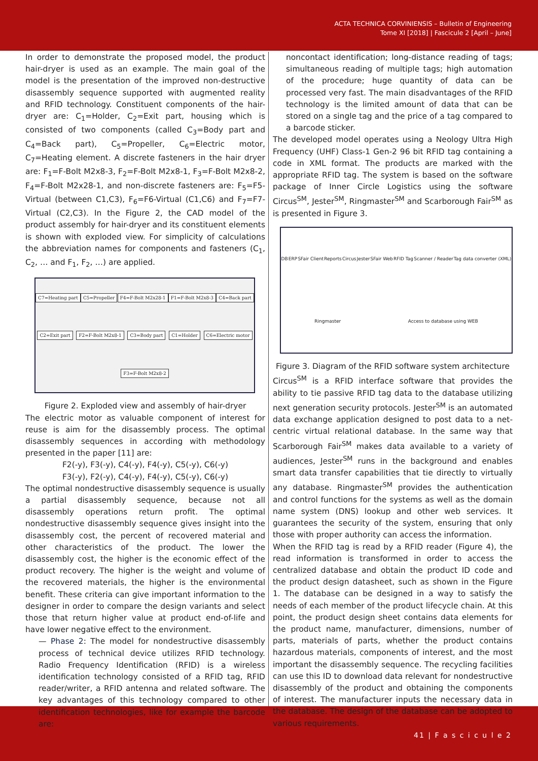ACTA TECHNICA CORVINIENSIS – Bulletin of Engineering
Tome XI [2018] | Fascicule 2 [April – June]
In order to demonstrate the proposed model, the product hair-dryer is used as an example. The main goal of the model is the presentation of the improved non-destructive disassembly sequence supported with augmented reality and RFID technology. Constituent components of the hair-dryer are: C<sub>1</sub>=Holder, C<sub>2</sub>=Exit part, housing which is consisted of two components (called C<sub>3</sub>=Body part and C<sub>4</sub>=Back part), C<sub>5</sub>=Propeller, C<sub>6</sub>=Electric motor, C<sub>7</sub>=Heating element. A discrete fasteners in the hair dryer are: F<sub>1</sub>=F-Bolt M2x8-3, F<sub>2</sub>=F-Bolt M2x8-1, F<sub>3</sub>=F-Bolt M2x8-2, F<sub>4</sub>=F-Bolt M2x28-1, and non-discrete fasteners are: F<sub>5</sub>=F5-Virtual (between C1,C3), F<sub>6</sub>=F6-Virtual (C1,C6) and F<sub>7</sub>=F7-Virtual (C2,C3). In the Figure 2, the CAD model of the product assembly for hair-dryer and its constituent elements is shown with exploded view. For simplicity of calculations the abbreviation names for components and fasteners (C<sub>1</sub>, C<sub>2</sub>, … and F<sub>1</sub>, F<sub>2</sub>, …) are applied.
C7=Heating part C5=Propeller F4=F-Bolt M2x28-1 F1=F-Bolt M2x8-3 C4=Back part C2=Exit part F2=F-Bolt M2x8-1 C3=Body part C1=Holder C6=Electric motor F3=F-Bolt M2x8-2
Figure 2. Exploded view and assembly of hair-dryer
The electric motor as valuable component of interest for reuse is aim for the disassembly process. The optimal disassembly sequences in according with methodology presented in the paper [11] are:
F2(-y), F3(-y), C4(-y), F4(-y), C5(-y), C6(-y)
F3(-y), F2(-y), C4(-y), F4(-y), C5(-y), C6(-y)
The optimal nondestructive disassembly sequence is usually a partial disassembly sequence, because not all disassembly operations return profit. The optimal nondestructive disassembly sequence gives insight into the disassembly cost, the percent of recovered material and other characteristics of the product. The lower the disassembly cost, the higher is the economic effect of the product recovery. The higher is the weight and volume of the recovered materials, the higher is the environmental benefit. These criteria can give important information to the designer in order to compare the design variants and select those that return higher value at product end-of-life and have lower negative effect to the environment.
— Phase 2: The model for nondestructive disassembly process of technical device utilizes RFID technology. Radio Frequency Identification (RFID) is a wireless identification technology consisted of a RFID tag, RFID reader/writer, a RFID antenna and related software. The key advantages of this technology compared to other identification technologies, like for example the barcode are:
noncontact identification; long-distance reading of tags; simultaneous reading of multiple tags; high automation of the procedure; huge quantity of data can be processed very fast. The main disadvantages of the RFID technology is the limited amount of data that can be stored on a single tag and the price of a tag compared to a barcode sticker.
The developed model operates using a Neology Ultra High Frequency (UHF) Class-1 Gen-2 96 bit RFID tag containing a code in XML format. The products are marked with the appropriate RFID tag. The system is based on the software package of Inner Circle Logistics using the software Circus<sup>SM</sup>, Jester<sup>SM</sup>, Ringmaster<sup>SM</sup> and Scarborough Fair<sup>SM</sup> as is presented in Figure 3.
DB ERP SFair Client Reports Circus Jester SFair Web RFID Tag Scanner / Reader Tag data converter (XML) Ringmaster Access to database using WEB
Figure 3. Diagram of the RFID software system architecture
Circus<sup>SM</sup> is a RFID interface software that provides the ability to tie passive RFID tag data to the database utilizing next generation security protocols. Jester<sup>SM</sup> is an automated data exchange application designed to post data to a net-centric virtual relational database. In the same way that Scarborough Fair<sup>SM</sup> makes data available to a variety of audiences, Jester<sup>SM</sup> runs in the background and enables smart data transfer capabilities that tie directly to virtually any database. Ringmaster<sup>SM</sup> provides the authentication and control functions for the systems as well as the domain name system (DNS) lookup and other web services. It guarantees the security of the system, ensuring that only those with proper authority can access the information.
When the RFID tag is read by a RFID reader (Figure 4), the read information is transformed in order to access the centralized database and obtain the product ID code and the product design datasheet, such as shown in the Figure 1. The database can be designed in a way to satisfy the needs of each member of the product lifecycle chain. At this point, the product design sheet contains data elements for the product name, manufacturer, dimensions, number of parts, materials of parts, whether the product contains hazardous materials, components of interest, and the most important the disassembly sequence. The recycling facilities can use this ID to download data relevant for nondestructive disassembly of the product and obtaining the components of interest. The manufacturer inputs the necessary data in the database. The design of the database can be adopted to various requirements.
41 | F a s c i c u l e 2